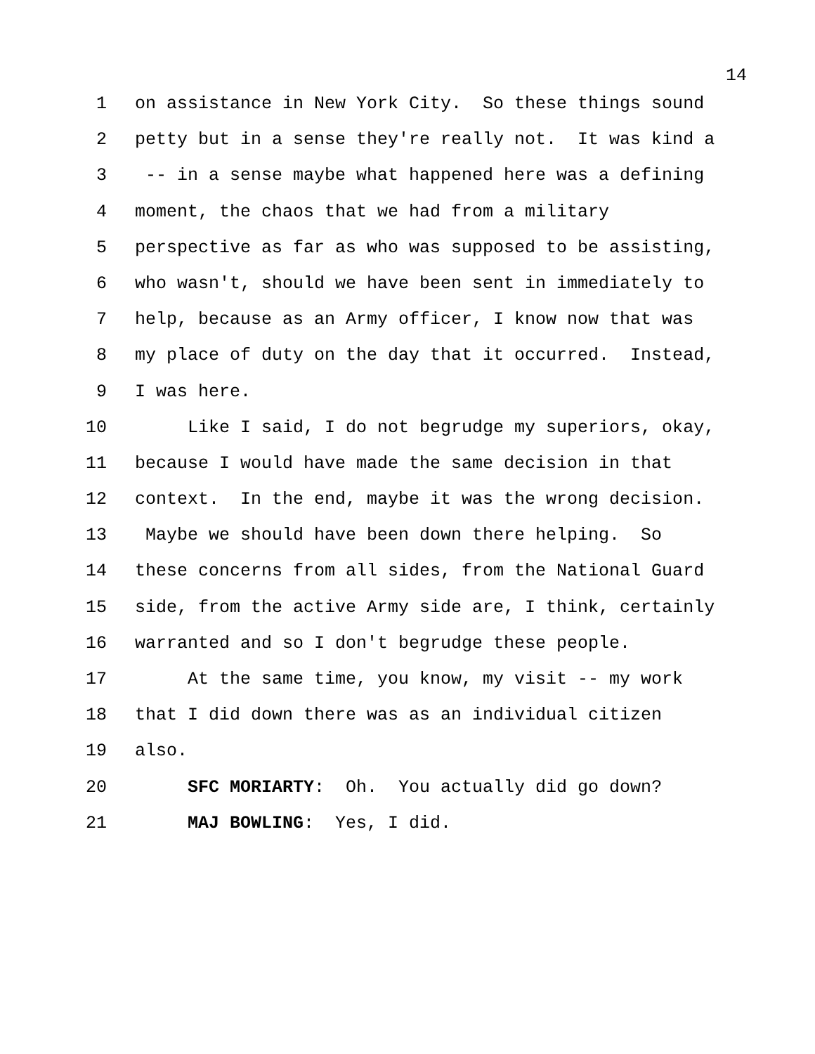14
1 on assistance in New York City. So these things sound
2 petty but in a sense they're really not. It was kind a
3 -- in a sense maybe what happened here was a defining
4 moment, the chaos that we had from a military
5 perspective as far as who was supposed to be assisting,
6 who wasn't, should we have been sent in immediately to
7 help, because as an Army officer, I know now that was
8 my place of duty on the day that it occurred. Instead,
9 I was here.
10 Like I said, I do not begrudge my superiors, okay,
11 because I would have made the same decision in that
12 context. In the end, maybe it was the wrong decision.
13 Maybe we should have been down there helping. So
14 these concerns from all sides, from the National Guard
15 side, from the active Army side are, I think, certainly
16 warranted and so I don't begrudge these people.
17 At the same time, you know, my visit -- my work
18 that I did down there was as an individual citizen
19 also.
20 SFC MORIARTY: Oh. You actually did go down?
21 MAJ BOWLING: Yes, I did.